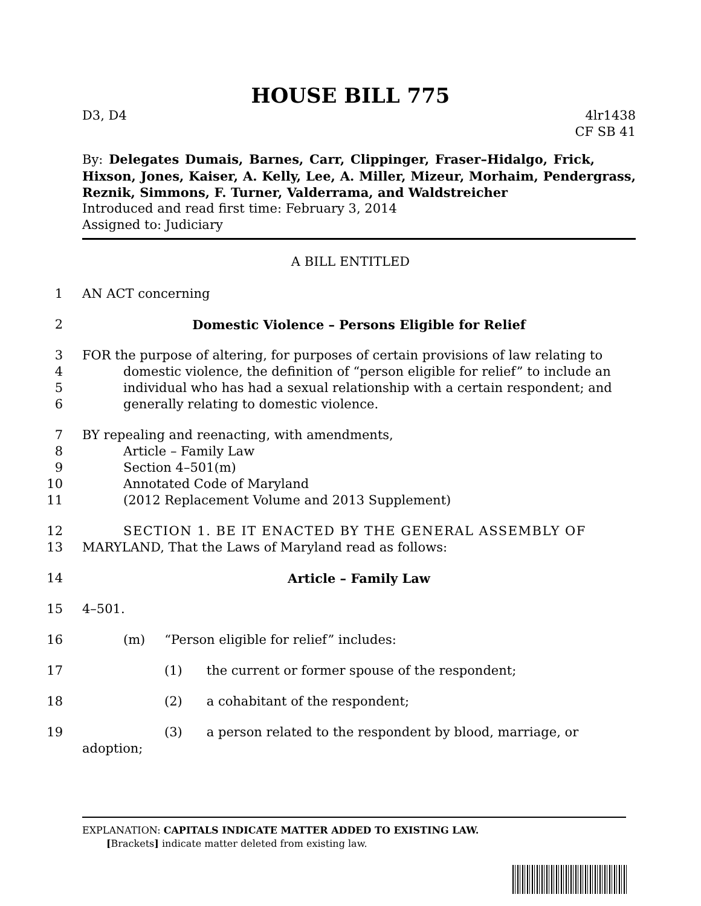HOUSE BILL 775
D3, D4 4lr1438
CF SB 41
By: Delegates Dumais, Barnes, Carr, Clippinger, Fraser–Hidalgo, Frick, Hixson, Jones, Kaiser, A. Kelly, Lee, A. Miller, Mizeur, Morhaim, Pendergrass, Reznik, Simmons, F. Turner, Valderrama, and Waldstreicher
Introduced and read first time: February 3, 2014
Assigned to: Judiciary
A BILL ENTITLED
1 AN ACT concerning
2 Domestic Violence – Persons Eligible for Relief
3
4
5
6 FOR the purpose of altering, for purposes of certain provisions of law relating to
domestic violence, the definition of “person eligible for relief” to include an
individual who has had a sexual relationship with a certain respondent; and
generally relating to domestic violence.
7
8
9
10
11 BY repealing and reenacting, with amendments,
Article – Family Law
Section 4–501(m)
Annotated Code of Maryland
(2012 Replacement Volume and 2013 Supplement)
12
13 SECTION 1. BE IT ENACTED BY THE GENERAL ASSEMBLY OF
MARYLAND, That the Laws of Maryland read as follows:
14 Article – Family Law
15 4–501.
16 (m) “Person eligible for relief” includes:
17 (1) the current or former spouse of the respondent;
18 (2) a cohabitant of the respondent;
19 (3) a person related to the respondent by blood, marriage, or adoption;
EXPLANATION: CAPITALS INDICATE MATTER ADDED TO EXISTING LAW.
[Brackets] indicate matter deleted from existing law.